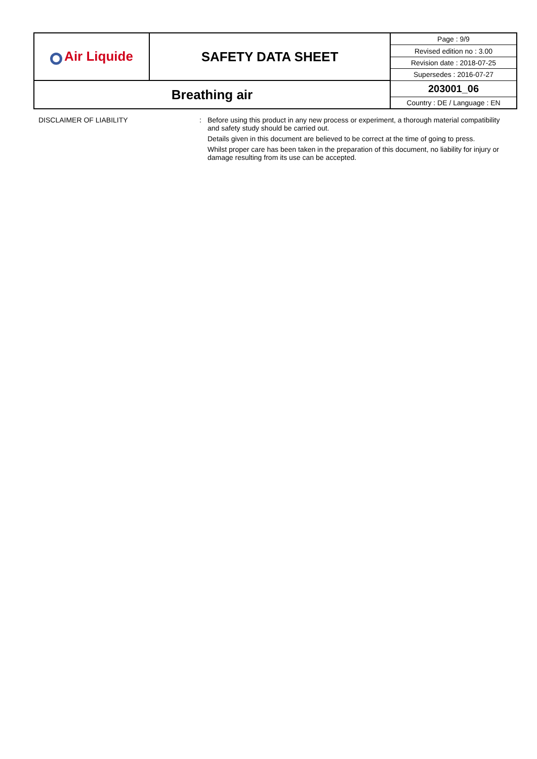| Air Liquide | SAFETY DATA SHEET | Page : 9/9 |
| | | Revised edition no : 3.00 |
| | | Revision date : 2018-07-25 |
| | | Supersedes : 2016-07-27 |
| Breathing air | | 203001_06 |
| | | Country : DE / Language : EN |
DISCLAIMER OF LIABILITY : Before using this product in any new process or experiment, a thorough material compatibility and safety study should be carried out.
Details given in this document are believed to be correct at the time of going to press.
Whilst proper care has been taken in the preparation of this document, no liability for injury or damage resulting from its use can be accepted.